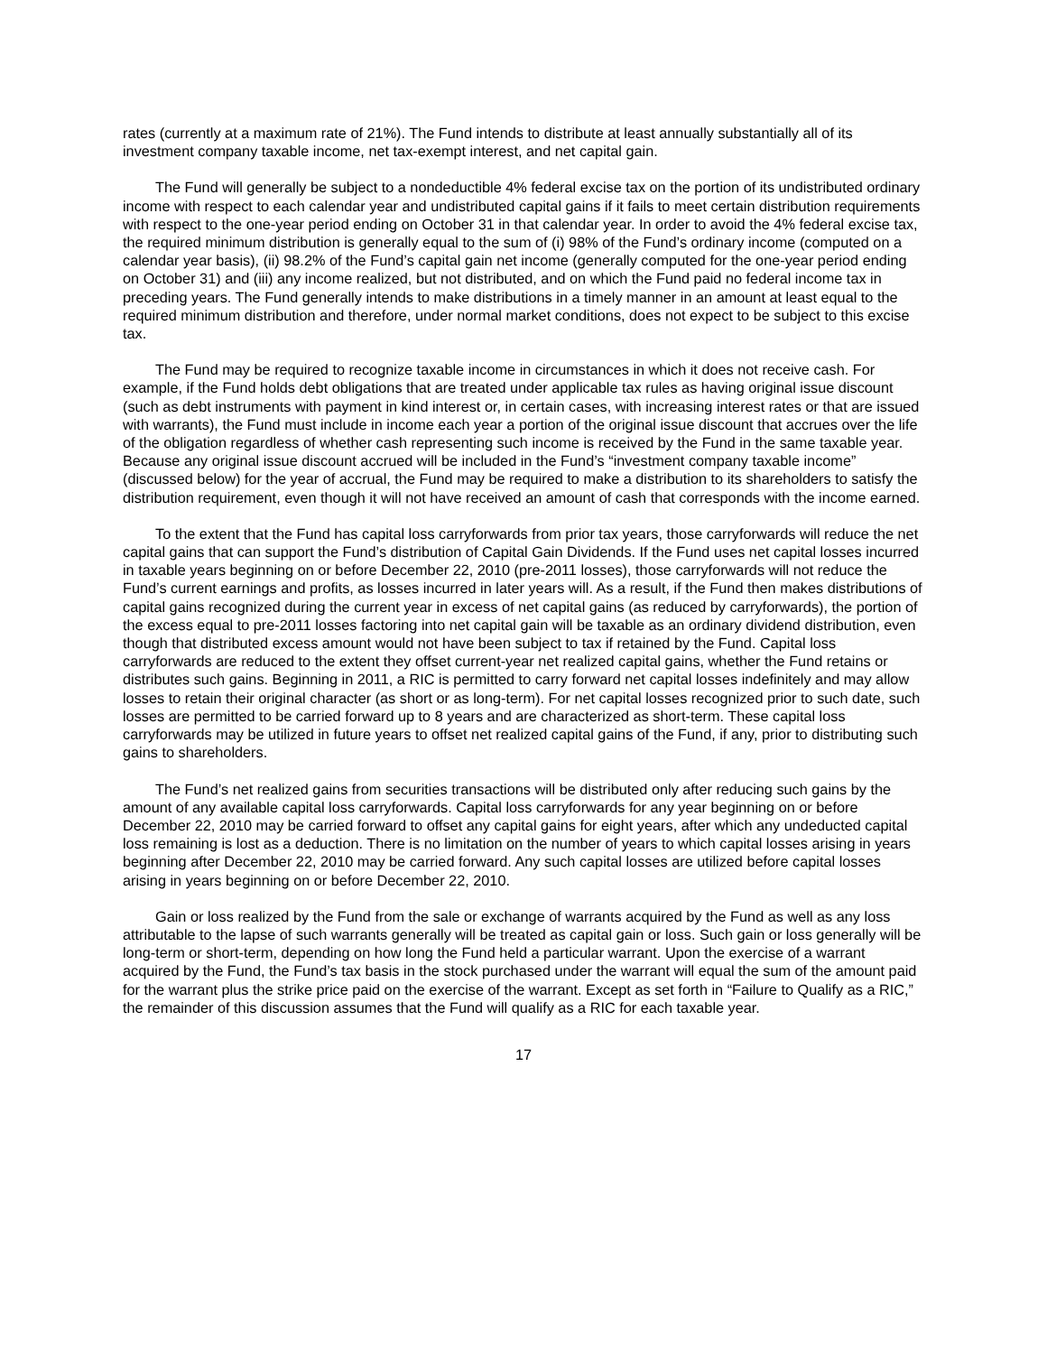rates (currently at a maximum rate of 21%). The Fund intends to distribute at least annually substantially all of its investment company taxable income, net tax-exempt interest, and net capital gain.
The Fund will generally be subject to a nondeductible 4% federal excise tax on the portion of its undistributed ordinary income with respect to each calendar year and undistributed capital gains if it fails to meet certain distribution requirements with respect to the one-year period ending on October 31 in that calendar year. In order to avoid the 4% federal excise tax, the required minimum distribution is generally equal to the sum of (i) 98% of the Fund’s ordinary income (computed on a calendar year basis), (ii) 98.2% of the Fund’s capital gain net income (generally computed for the one-year period ending on October 31) and (iii) any income realized, but not distributed, and on which the Fund paid no federal income tax in preceding years. The Fund generally intends to make distributions in a timely manner in an amount at least equal to the required minimum distribution and therefore, under normal market conditions, does not expect to be subject to this excise tax.
The Fund may be required to recognize taxable income in circumstances in which it does not receive cash. For example, if the Fund holds debt obligations that are treated under applicable tax rules as having original issue discount (such as debt instruments with payment in kind interest or, in certain cases, with increasing interest rates or that are issued with warrants), the Fund must include in income each year a portion of the original issue discount that accrues over the life of the obligation regardless of whether cash representing such income is received by the Fund in the same taxable year. Because any original issue discount accrued will be included in the Fund’s “investment company taxable income” (discussed below) for the year of accrual, the Fund may be required to make a distribution to its shareholders to satisfy the distribution requirement, even though it will not have received an amount of cash that corresponds with the income earned.
To the extent that the Fund has capital loss carryforwards from prior tax years, those carryforwards will reduce the net capital gains that can support the Fund’s distribution of Capital Gain Dividends. If the Fund uses net capital losses incurred in taxable years beginning on or before December 22, 2010 (pre-2011 losses), those carryforwards will not reduce the Fund’s current earnings and profits, as losses incurred in later years will. As a result, if the Fund then makes distributions of capital gains recognized during the current year in excess of net capital gains (as reduced by carryforwards), the portion of the excess equal to pre-2011 losses factoring into net capital gain will be taxable as an ordinary dividend distribution, even though that distributed excess amount would not have been subject to tax if retained by the Fund. Capital loss carryforwards are reduced to the extent they offset current-year net realized capital gains, whether the Fund retains or distributes such gains. Beginning in 2011, a RIC is permitted to carry forward net capital losses indefinitely and may allow losses to retain their original character (as short or as long-term). For net capital losses recognized prior to such date, such losses are permitted to be carried forward up to 8 years and are characterized as short-term. These capital loss carryforwards may be utilized in future years to offset net realized capital gains of the Fund, if any, prior to distributing such gains to shareholders.
The Fund’s net realized gains from securities transactions will be distributed only after reducing such gains by the amount of any available capital loss carryforwards. Capital loss carryforwards for any year beginning on or before December 22, 2010 may be carried forward to offset any capital gains for eight years, after which any undeducted capital loss remaining is lost as a deduction. There is no limitation on the number of years to which capital losses arising in years beginning after December 22, 2010 may be carried forward. Any such capital losses are utilized before capital losses arising in years beginning on or before December 22, 2010.
Gain or loss realized by the Fund from the sale or exchange of warrants acquired by the Fund as well as any loss attributable to the lapse of such warrants generally will be treated as capital gain or loss. Such gain or loss generally will be long-term or short-term, depending on how long the Fund held a particular warrant. Upon the exercise of a warrant acquired by the Fund, the Fund’s tax basis in the stock purchased under the warrant will equal the sum of the amount paid for the warrant plus the strike price paid on the exercise of the warrant. Except as set forth in “Failure to Qualify as a RIC,” the remainder of this discussion assumes that the Fund will qualify as a RIC for each taxable year.
17